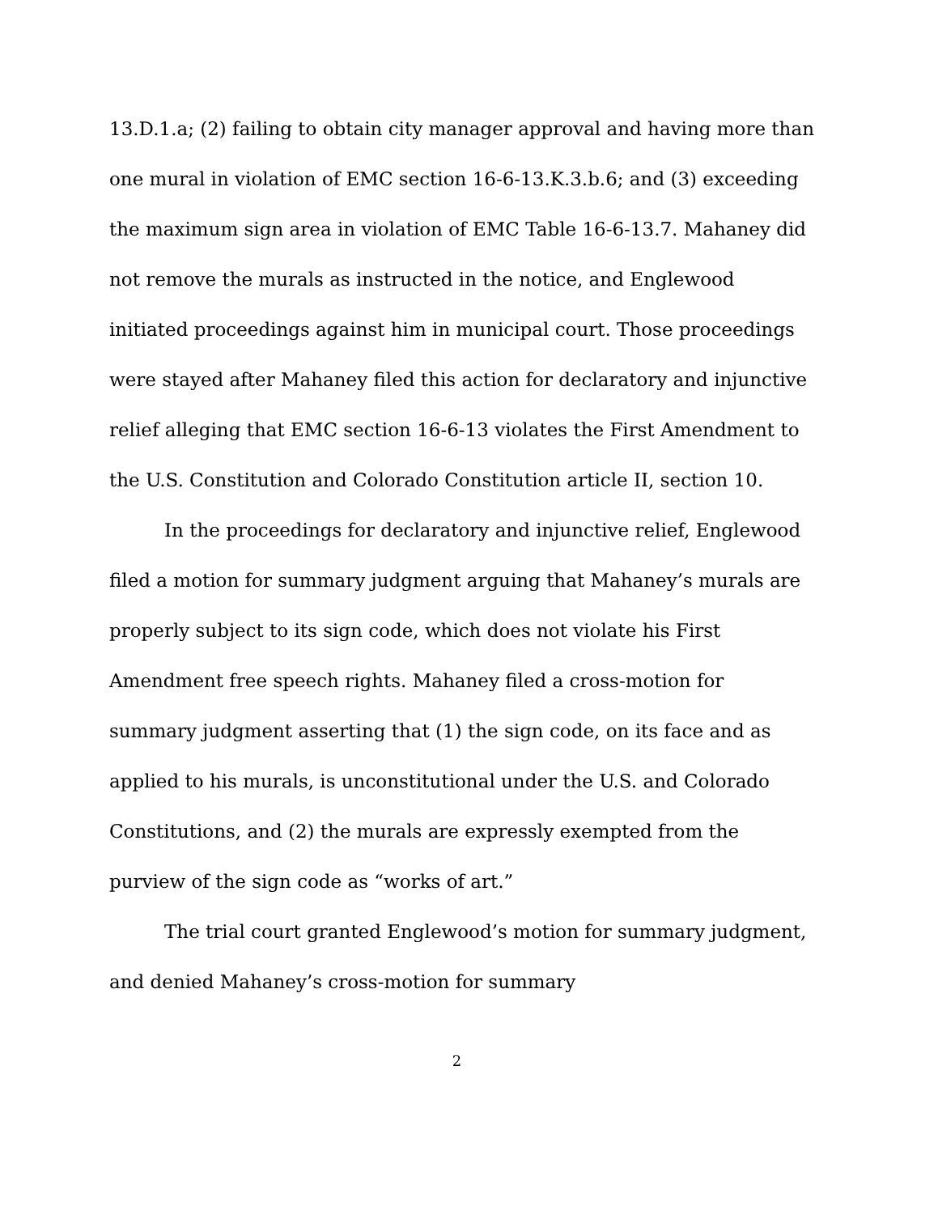13.D.1.a; (2) failing to obtain city manager approval and having more than one mural in violation of EMC section 16-6-13.K.3.b.6; and (3) exceeding the maximum sign area in violation of EMC Table 16-6-13.7. Mahaney did not remove the murals as instructed in the notice, and Englewood initiated proceedings against him in municipal court. Those proceedings were stayed after Mahaney filed this action for declaratory and injunctive relief alleging that EMC section 16-6-13 violates the First Amendment to the U.S. Constitution and Colorado Constitution article II, section 10.
In the proceedings for declaratory and injunctive relief, Englewood filed a motion for summary judgment arguing that Mahaney’s murals are properly subject to its sign code, which does not violate his First Amendment free speech rights. Mahaney filed a cross-motion for summary judgment asserting that (1) the sign code, on its face and as applied to his murals, is unconstitutional under the U.S. and Colorado Constitutions, and (2) the murals are expressly exempted from the purview of the sign code as “works of art.”
The trial court granted Englewood’s motion for summary judgment, and denied Mahaney’s cross-motion for summary
2